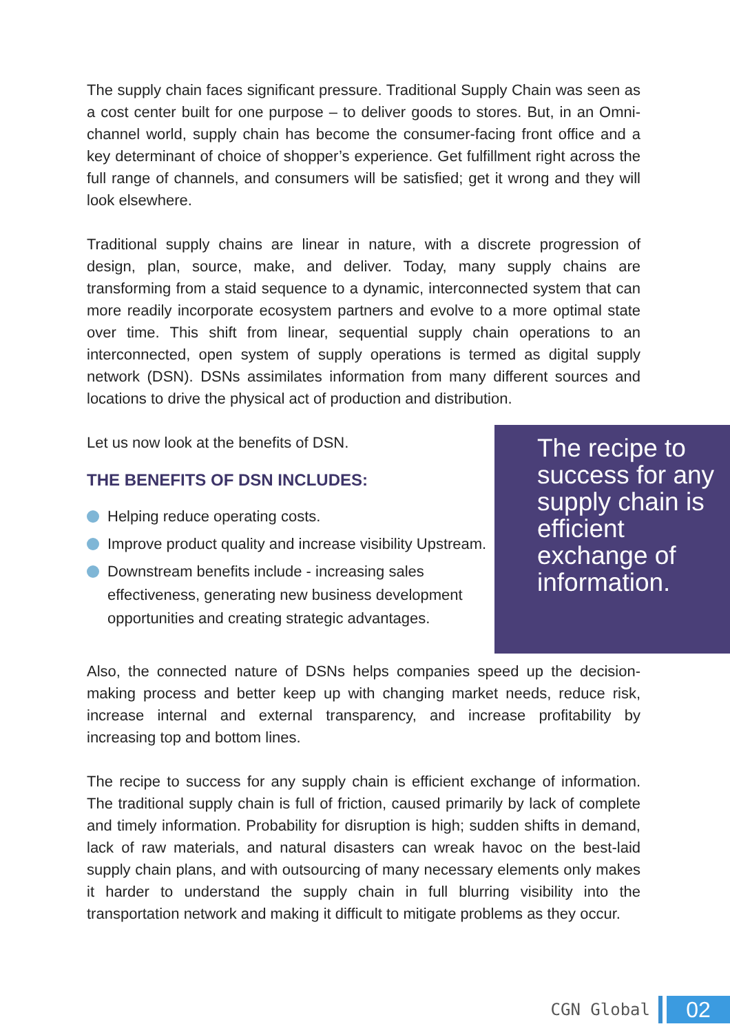The supply chain faces significant pressure. Traditional Supply Chain was seen as a cost center built for one purpose – to deliver goods to stores. But, in an Omni-channel world, supply chain has become the consumer-facing front office and a key determinant of choice of shopper’s experience. Get fulfillment right across the full range of channels, and consumers will be satisfied; get it wrong and they will look elsewhere.
Traditional supply chains are linear in nature, with a discrete progression of design, plan, source, make, and deliver. Today, many supply chains are transforming from a staid sequence to a dynamic, interconnected system that can more readily incorporate ecosystem partners and evolve to a more optimal state over time. This shift from linear, sequential supply chain operations to an interconnected, open system of supply operations is termed as digital supply network (DSN). DSNs assimilates information from many different sources and locations to drive the physical act of production and distribution.
Let us now look at the benefits of DSN.
THE BENEFITS OF DSN INCLUDES:
Helping reduce operating costs.
Improve product quality and increase visibility Upstream.
Downstream benefits include - increasing sales effectiveness, generating new business development opportunities and creating strategic advantages.
The recipe to success for any supply chain is efficient exchange of information.
Also, the connected nature of DSNs helps companies speed up the decision-making process and better keep up with changing market needs, reduce risk, increase internal and external transparency, and increase profitability by increasing top and bottom lines.
The recipe to success for any supply chain is efficient exchange of information. The traditional supply chain is full of friction, caused primarily by lack of complete and timely information. Probability for disruption is high; sudden shifts in demand, lack of raw materials, and natural disasters can wreak havoc on the best-laid supply chain plans, and with outsourcing of many necessary elements only makes it harder to understand the supply chain in full blurring visibility into the transportation network and making it difficult to mitigate problems as they occur.
CGN Global
02